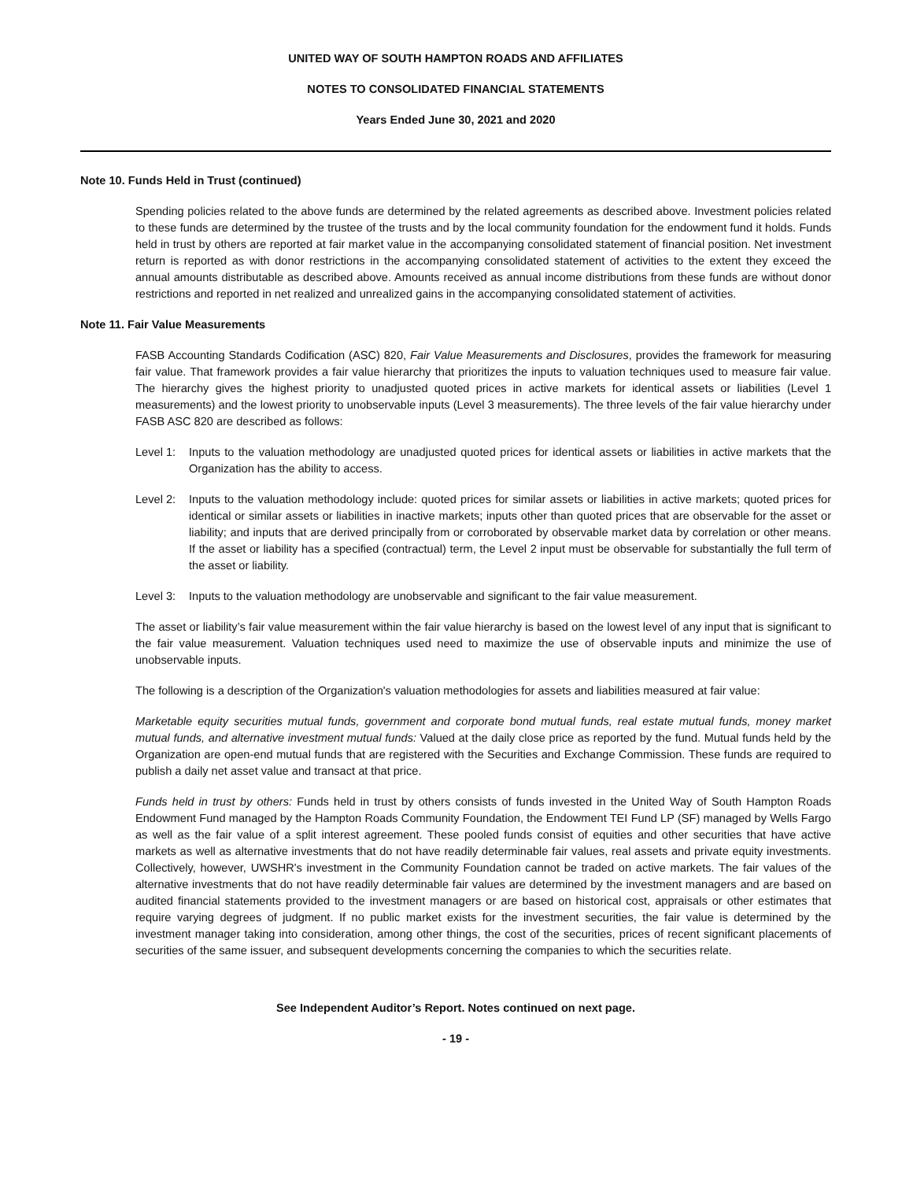UNITED WAY OF SOUTH HAMPTON ROADS AND AFFILIATES
NOTES TO CONSOLIDATED FINANCIAL STATEMENTS
Years Ended June 30, 2021 and 2020
Note 10. Funds Held in Trust (continued)
Spending policies related to the above funds are determined by the related agreements as described above. Investment policies related to these funds are determined by the trustee of the trusts and by the local community foundation for the endowment fund it holds. Funds held in trust by others are reported at fair market value in the accompanying consolidated statement of financial position. Net investment return is reported as with donor restrictions in the accompanying consolidated statement of activities to the extent they exceed the annual amounts distributable as described above. Amounts received as annual income distributions from these funds are without donor restrictions and reported in net realized and unrealized gains in the accompanying consolidated statement of activities.
Note 11. Fair Value Measurements
FASB Accounting Standards Codification (ASC) 820, Fair Value Measurements and Disclosures, provides the framework for measuring fair value. That framework provides a fair value hierarchy that prioritizes the inputs to valuation techniques used to measure fair value. The hierarchy gives the highest priority to unadjusted quoted prices in active markets for identical assets or liabilities (Level 1 measurements) and the lowest priority to unobservable inputs (Level 3 measurements). The three levels of the fair value hierarchy under FASB ASC 820 are described as follows:
Level 1:
Inputs to the valuation methodology are unadjusted quoted prices for identical assets or liabilities in active markets that the Organization has the ability to access.
Level 2:
Inputs to the valuation methodology include: quoted prices for similar assets or liabilities in active markets; quoted prices for identical or similar assets or liabilities in inactive markets; inputs other than quoted prices that are observable for the asset or liability; and inputs that are derived principally from or corroborated by observable market data by correlation or other means. If the asset or liability has a specified (contractual) term, the Level 2 input must be observable for substantially the full term of the asset or liability.
Level 3:
Inputs to the valuation methodology are unobservable and significant to the fair value measurement.
The asset or liability’s fair value measurement within the fair value hierarchy is based on the lowest level of any input that is significant to the fair value measurement. Valuation techniques used need to maximize the use of observable inputs and minimize the use of unobservable inputs.
The following is a description of the Organization's valuation methodologies for assets and liabilities measured at fair value:
Marketable equity securities mutual funds, government and corporate bond mutual funds, real estate mutual funds, money market mutual funds, and alternative investment mutual funds: Valued at the daily close price as reported by the fund. Mutual funds held by the Organization are open-end mutual funds that are registered with the Securities and Exchange Commission. These funds are required to publish a daily net asset value and transact at that price.
Funds held in trust by others: Funds held in trust by others consists of funds invested in the United Way of South Hampton Roads Endowment Fund managed by the Hampton Roads Community Foundation, the Endowment TEI Fund LP (SF) managed by Wells Fargo as well as the fair value of a split interest agreement. These pooled funds consist of equities and other securities that have active markets as well as alternative investments that do not have readily determinable fair values, real assets and private equity investments. Collectively, however, UWSHR's investment in the Community Foundation cannot be traded on active markets. The fair values of the alternative investments that do not have readily determinable fair values are determined by the investment managers and are based on audited financial statements provided to the investment managers or are based on historical cost, appraisals or other estimates that require varying degrees of judgment. If no public market exists for the investment securities, the fair value is determined by the investment manager taking into consideration, among other things, the cost of the securities, prices of recent significant placements of securities of the same issuer, and subsequent developments concerning the companies to which the securities relate.
See Independent Auditor’s Report. Notes continued on next page.
- 19 -